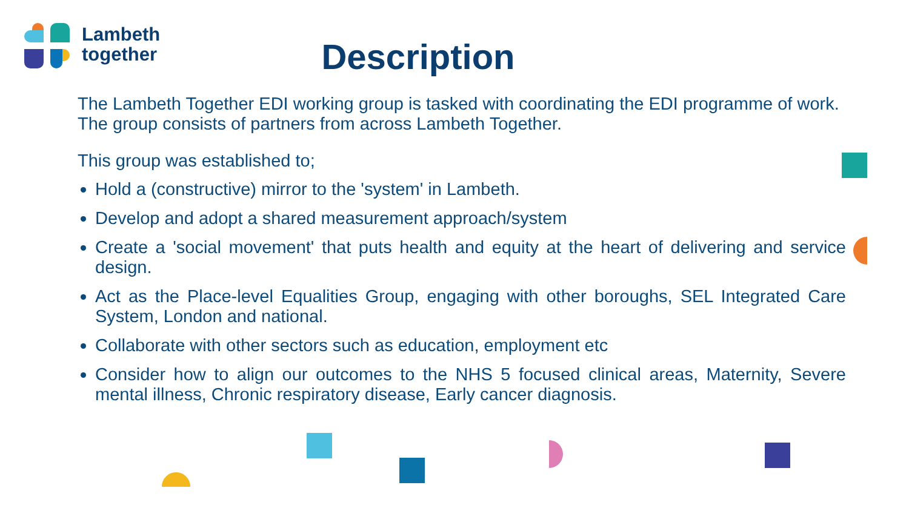Lambeth
together
Description
The Lambeth Together EDI working group is tasked with coordinating the EDI programme of work. The group consists of partners from across Lambeth Together.
This group was established to;
Hold a (constructive) mirror to the 'system' in Lambeth.
Develop and adopt a shared measurement approach/system
Create a 'social movement' that puts health and equity at the heart of delivering and service design.
Act as the Place-level Equalities Group, engaging with other boroughs, SEL Integrated Care System, London and national.
Collaborate with other sectors such as education, employment etc
Consider how to align our outcomes to the NHS 5 focused clinical areas, Maternity, Severe mental illness, Chronic respiratory disease, Early cancer diagnosis.